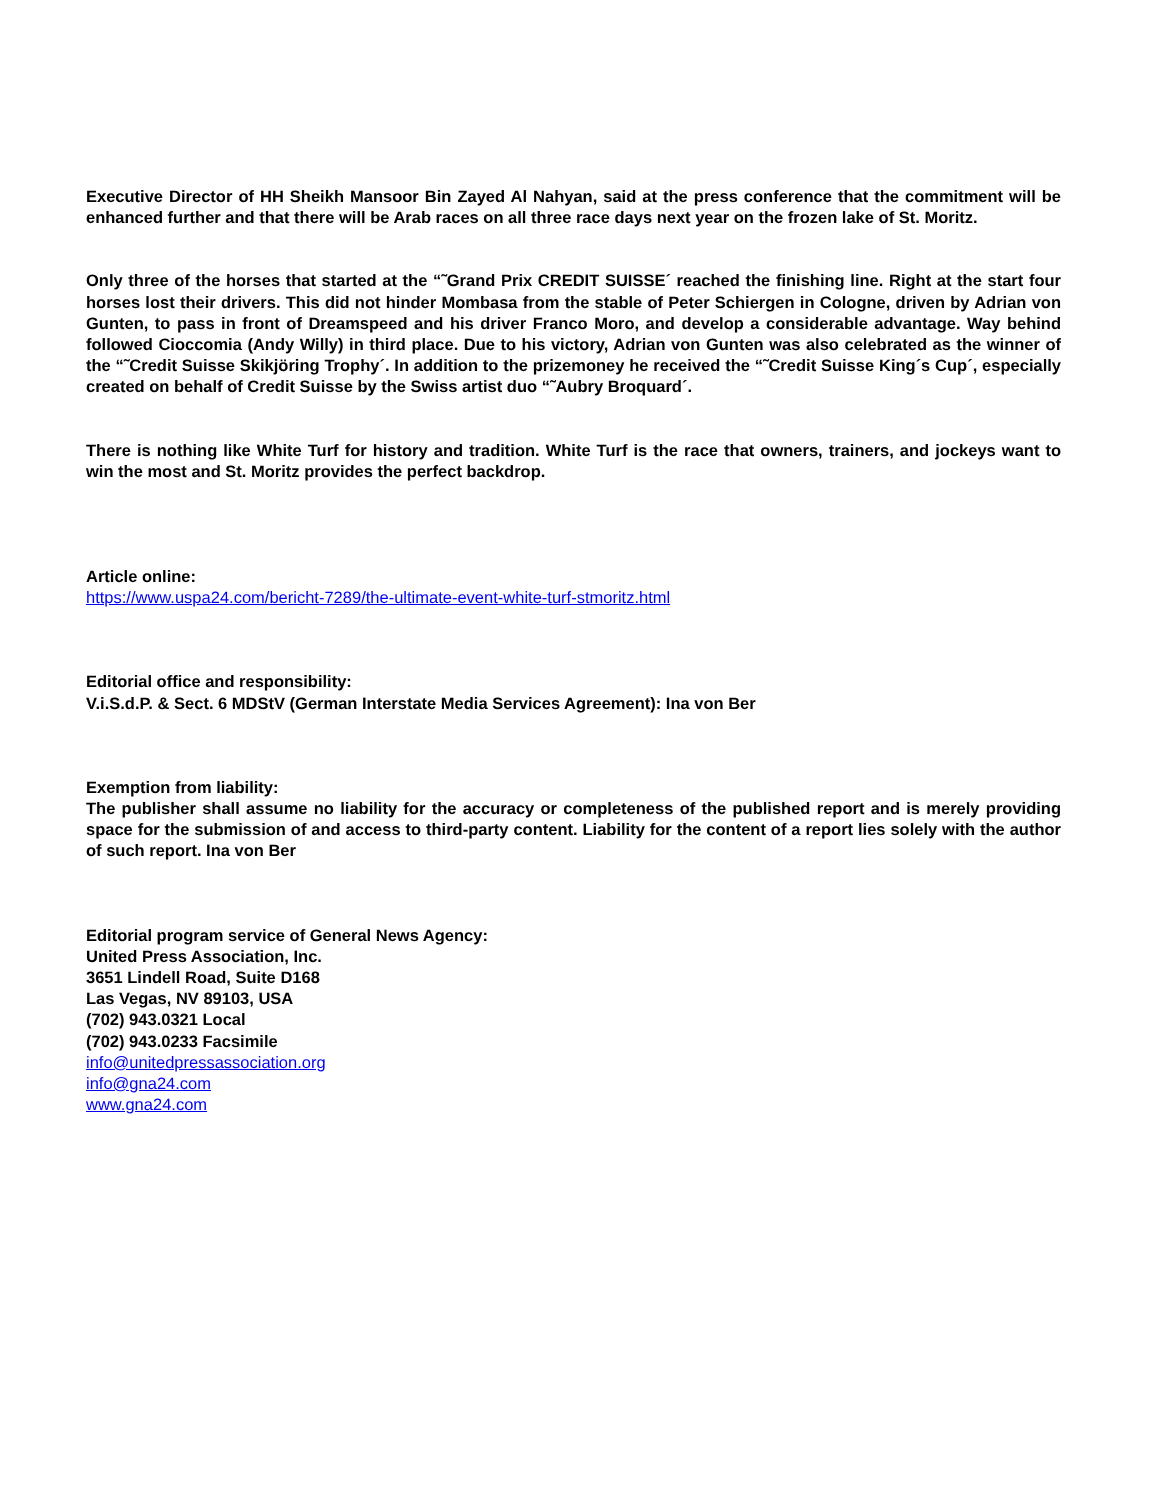Executive Director of HH Sheikh Mansoor Bin Zayed Al Nahyan, said at the press conference that the commitment will be enhanced further and that there will be Arab races on all three race days next year on the frozen lake of St. Moritz.
Only three of the horses that started at the “˜Grand Prix CREDIT SUISSE´ reached the finishing line. Right at the start four horses lost their drivers. This did not hinder Mombasa from the stable of Peter Schiergen in Cologne, driven by Adrian von Gunten, to pass in front of Dreamspeed and his driver Franco Moro, and develop a considerable advantage. Way behind followed Cioccomia (Andy Willy) in third place. Due to his victory, Adrian von Gunten was also celebrated as the winner of the “˜Credit Suisse Skikjöring Trophy´. In addition to the prizemoney he received the “˜Credit Suisse King´s Cup´, especially created on behalf of Credit Suisse by the Swiss artist duo “˜Aubry Broquard´.
There is nothing like White Turf for history and tradition. White Turf is the race that owners, trainers, and jockeys want to win the most and St. Moritz provides the perfect backdrop.
Article online:
https://www.uspa24.com/bericht-7289/the-ultimate-event-white-turf-stmoritz.html
Editorial office and responsibility:
V.i.S.d.P. & Sect. 6 MDStV (German Interstate Media Services Agreement): Ina von Ber
Exemption from liability:
The publisher shall assume no liability for the accuracy or completeness of the published report and is merely providing space for the submission of and access to third-party content. Liability for the content of a report lies solely with the author of such report. Ina von Ber
Editorial program service of General News Agency:
United Press Association, Inc.
3651 Lindell Road, Suite D168
Las Vegas, NV 89103, USA
(702) 943.0321 Local
(702) 943.0233 Facsimile
info@unitedpressassociation.org
info@gna24.com
www.gna24.com